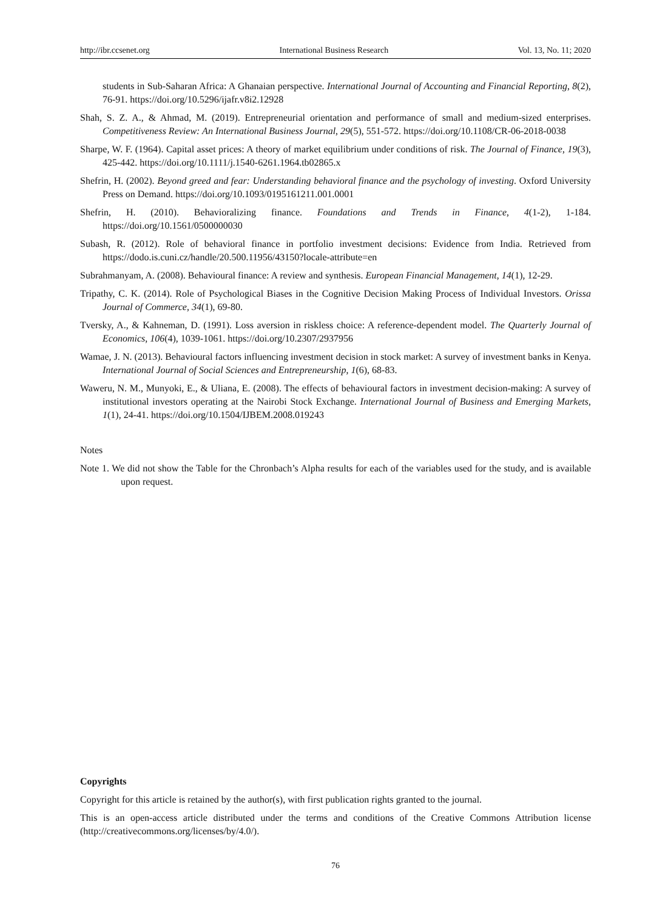http://ibr.ccsenet.org International Business Research Vol. 13, No. 11; 2020
students in Sub-Saharan Africa: A Ghanaian perspective. International Journal of Accounting and Financial Reporting, 8(2), 76-91. https://doi.org/10.5296/ijafr.v8i2.12928
Shah, S. Z. A., & Ahmad, M. (2019). Entrepreneurial orientation and performance of small and medium-sized enterprises. Competitiveness Review: An International Business Journal, 29(5), 551-572. https://doi.org/10.1108/CR-06-2018-0038
Sharpe, W. F. (1964). Capital asset prices: A theory of market equilibrium under conditions of risk. The Journal of Finance, 19(3), 425-442. https://doi.org/10.1111/j.1540-6261.1964.tb02865.x
Shefrin, H. (2002). Beyond greed and fear: Understanding behavioral finance and the psychology of investing. Oxford University Press on Demand. https://doi.org/10.1093/0195161211.001.0001
Shefrin, H. (2010). Behavioralizing finance. Foundations and Trends in Finance, 4(1-2), 1-184. https://doi.org/10.1561/0500000030
Subash, R. (2012). Role of behavioral finance in portfolio investment decisions: Evidence from India. Retrieved from https://dodo.is.cuni.cz/handle/20.500.11956/43150?locale-attribute=en
Subrahmanyam, A. (2008). Behavioural finance: A review and synthesis. European Financial Management, 14(1), 12-29.
Tripathy, C. K. (2014). Role of Psychological Biases in the Cognitive Decision Making Process of Individual Investors. Orissa Journal of Commerce, 34(1), 69-80.
Tversky, A., & Kahneman, D. (1991). Loss aversion in riskless choice: A reference-dependent model. The Quarterly Journal of Economics, 106(4), 1039-1061. https://doi.org/10.2307/2937956
Wamae, J. N. (2013). Behavioural factors influencing investment decision in stock market: A survey of investment banks in Kenya. International Journal of Social Sciences and Entrepreneurship, 1(6), 68-83.
Waweru, N. M., Munyoki, E., & Uliana, E. (2008). The effects of behavioural factors in investment decision-making: A survey of institutional investors operating at the Nairobi Stock Exchange. International Journal of Business and Emerging Markets, 1(1), 24-41. https://doi.org/10.1504/IJBEM.2008.019243
Notes
Note 1. We did not show the Table for the Chronbach’s Alpha results for each of the variables used for the study, and is available upon request.
Copyrights
Copyright for this article is retained by the author(s), with first publication rights granted to the journal.
This is an open-access article distributed under the terms and conditions of the Creative Commons Attribution license (http://creativecommons.org/licenses/by/4.0/).
76